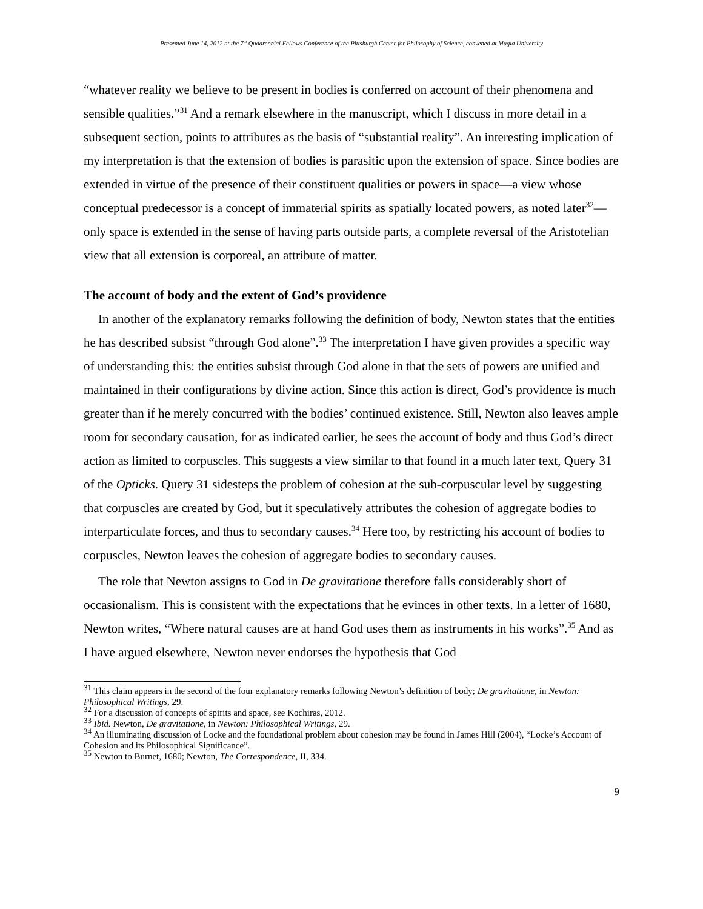Presented June 14, 2012 at the 7<sup>th</sup> Quadrennial Fellows Conference of the Pittsburgh Center for Philosophy of Science, convened at Mugla University
“whatever reality we believe to be present in bodies is conferred on account of their phenomena and sensible qualities.”<sup>31</sup> And a remark elsewhere in the manuscript, which I discuss in more detail in a subsequent section, points to attributes as the basis of “substantial reality”. An interesting implication of my interpretation is that the extension of bodies is parasitic upon the extension of space. Since bodies are extended in virtue of the presence of their constituent qualities or powers in space—a view whose conceptual predecessor is a concept of immaterial spirits as spatially located powers, as noted later<sup>32</sup>—only space is extended in the sense of having parts outside parts, a complete reversal of the Aristotelian view that all extension is corporeal, an attribute of matter.
The account of body and the extent of God’s providence
In another of the explanatory remarks following the definition of body, Newton states that the entities he has described subsist “through God alone”.<sup>33</sup> The interpretation I have given provides a specific way of understanding this: the entities subsist through God alone in that the sets of powers are unified and maintained in their configurations by divine action. Since this action is direct, God’s providence is much greater than if he merely concurred with the bodies’ continued existence. Still, Newton also leaves ample room for secondary causation, for as indicated earlier, he sees the account of body and thus God’s direct action as limited to corpuscles. This suggests a view similar to that found in a much later text, Query 31 of the Opticks. Query 31 sidesteps the problem of cohesion at the sub-corpuscular level by suggesting that corpuscles are created by God, but it speculatively attributes the cohesion of aggregate bodies to interparticulate forces, and thus to secondary causes.<sup>34</sup> Here too, by restricting his account of bodies to corpuscles, Newton leaves the cohesion of aggregate bodies to secondary causes.
The role that Newton assigns to God in De gravitatione therefore falls considerably short of occasionalism. This is consistent with the expectations that he evinces in other texts. In a letter of 1680, Newton writes, “Where natural causes are at hand God uses them as instruments in his works”.<sup>35</sup> And as I have argued elsewhere, Newton never endorses the hypothesis that God
<sup>31</sup> This claim appears in the second of the four explanatory remarks following Newton’s definition of body; De gravitatione, in Newton: Philosophical Writings, 29.
<sup>32</sup> For a discussion of concepts of spirits and space, see Kochiras, 2012.
<sup>33</sup> Ibid. Newton, De gravitatione, in Newton: Philosophical Writings, 29.
<sup>34</sup> An illuminating discussion of Locke and the foundational problem about cohesion may be found in James Hill (2004), “Locke’s Account of Cohesion and its Philosophical Significance”.
<sup>35</sup> Newton to Burnet, 1680; Newton, The Correspondence, II, 334.
9